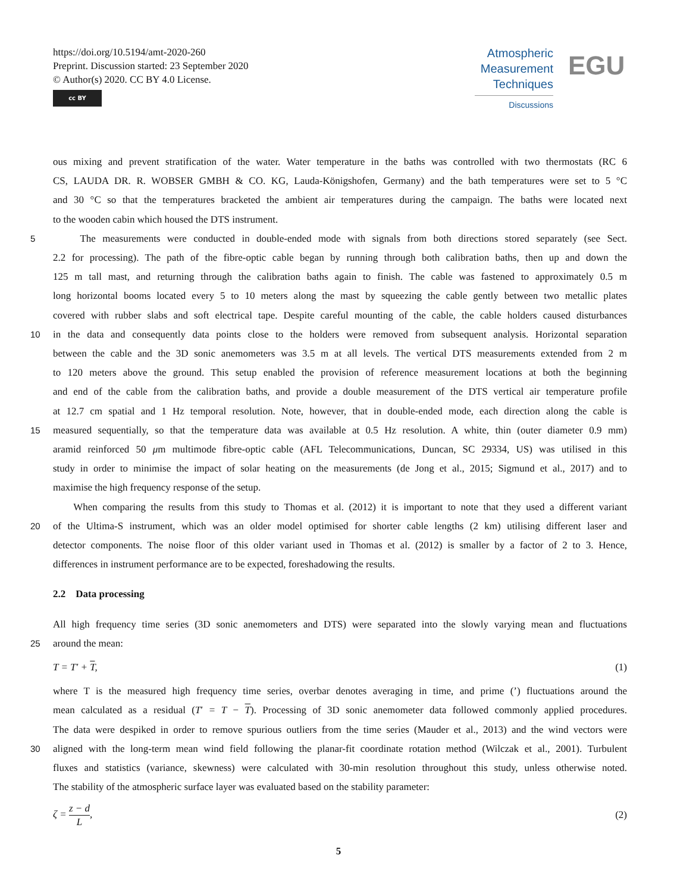https://doi.org/10.5194/amt-2020-260
Preprint. Discussion started: 23 September 2020
© Author(s) 2020. CC BY 4.0 License.
cc BY
Atmospheric
Measurement
Techniques
Discussions
EGU
ous mixing and prevent stratification of the water. Water temperature in the baths was controlled with two thermostats (RC 6
CS, LAUDA DR. R. WOBSER GMBH & CO. KG, Lauda-Königshofen, Germany) and the bath temperatures were set to 5 °C
and 30 °C so that the temperatures bracketed the ambient air temperatures during the campaign. The baths were located next
to the wooden cabin which housed the DTS instrument.
5 The measurements were conducted in double-ended mode with signals from both directions stored separately (see Sect.
2.2 for processing). The path of the fibre-optic cable began by running through both calibration baths, then up and down the
125 m tall mast, and returning through the calibration baths again to finish. The cable was fastened to approximately 0.5 m
long horizontal booms located every 5 to 10 meters along the mast by squeezing the cable gently between two metallic plates
covered with rubber slabs and soft electrical tape. Despite careful mounting of the cable, the cable holders caused disturbances
10 in the data and consequently data points close to the holders were removed from subsequent analysis. Horizontal separation
between the cable and the 3D sonic anemometers was 3.5 m at all levels. The vertical DTS measurements extended from 2 m
to 120 meters above the ground. This setup enabled the provision of reference measurement locations at both the beginning
and end of the cable from the calibration baths, and provide a double measurement of the DTS vertical air temperature profile
at 12.7 cm spatial and 1 Hz temporal resolution. Note, however, that in double-ended mode, each direction along the cable is
15 measured sequentially, so that the temperature data was available at 0.5 Hz resolution. A white, thin (outer diameter 0.9 mm)
aramid reinforced 50 μm multimode fibre-optic cable (AFL Telecommunications, Duncan, SC 29334, US) was utilised in this
study in order to minimise the impact of solar heating on the measurements (de Jong et al., 2015; Sigmund et al., 2017) and to
maximise the high frequency response of the setup.
When comparing the results from this study to Thomas et al. (2012) it is important to note that they used a different variant
20 of the Ultima-S instrument, which was an older model optimised for shorter cable lengths (2 km) utilising different laser and
detector components. The noise floor of this older variant used in Thomas et al. (2012) is smaller by a factor of 2 to 3. Hence,
differences in instrument performance are to be expected, foreshadowing the results.
2.2 Data processing
All high frequency time series (3D sonic anemometers and DTS) were separated into the slowly varying mean and fluctuations
25 around the mean:
T = T′ + T, (1)
where T is the measured high frequency time series, overbar denotes averaging in time, and prime (’) fluctuations around the
mean calculated as a residual (T′ = T − T). Processing of 3D sonic anemometer data followed commonly applied procedures.
The data were despiked in order to remove spurious outliers from the time series (Mauder et al., 2013) and the wind vectors were
30 aligned with the long-term mean wind field following the planar-fit coordinate rotation method (Wilczak et al., 2001). Turbulent
fluxes and statistics (variance, skewness) were calculated with 30-min resolution throughout this study, unless otherwise noted.
The stability of the atmospheric surface layer was evaluated based on the stability parameter:
ζ = z − d L, (2)
5